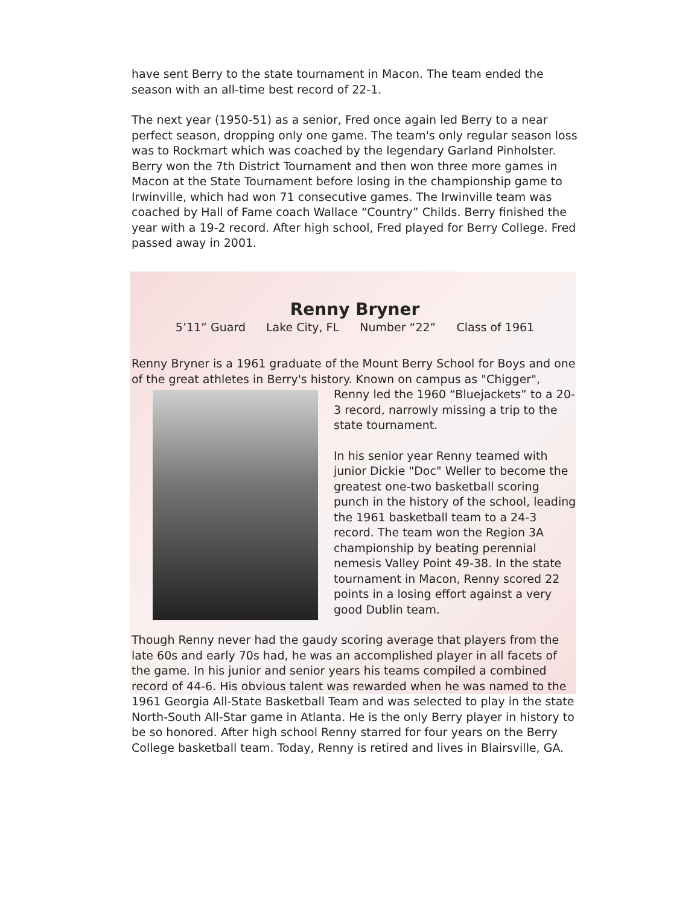have sent Berry to the state tournament in Macon. The team ended the season with an all-time best record of 22-1.
The next year (1950-51) as a senior, Fred once again led Berry to a near perfect season, dropping only one game. The team's only regular season loss was to Rockmart which was coached by the legendary Garland Pinholster. Berry won the 7th District Tournament and then won three more games in Macon at the State Tournament before losing in the championship game to Irwinville, which had won 71 consecutive games. The Irwinville team was coached by Hall of Fame coach Wallace “Country” Childs. Berry finished the year with a 19-2 record. After high school, Fred played for Berry College. Fred passed away in 2001.
Renny Bryner
5’11” Guard Lake City, FL Number “22” Class of 1961
Renny Bryner is a 1961 graduate of the Mount Berry School for Boys and one of the great athletes in Berry's history. Known on campus as "Chigger", Renny led the 1960 “Bluejackets” to a 20-3 record, narrowly missing a trip to the state tournament.
In his senior year Renny teamed with junior Dickie "Doc" Weller to become the greatest one-two basketball scoring punch in the history of the school, leading the 1961 basketball team to a 24-3 record. The team won the Region 3A championship by beating perennial nemesis Valley Point 49-38. In the state tournament in Macon, Renny scored 22 points in a losing effort against a very good Dublin team.
Though Renny never had the gaudy scoring average that players from the late 60s and early 70s had, he was an accomplished player in all facets of the game. In his junior and senior years his teams compiled a combined record of 44-6. His obvious talent was rewarded when he was named to the 1961 Georgia All-State Basketball Team and was selected to play in the state North-South All-Star game in Atlanta. He is the only Berry player in history to be so honored. After high school Renny starred for four years on the Berry College basketball team. Today, Renny is retired and lives in Blairsville, GA.